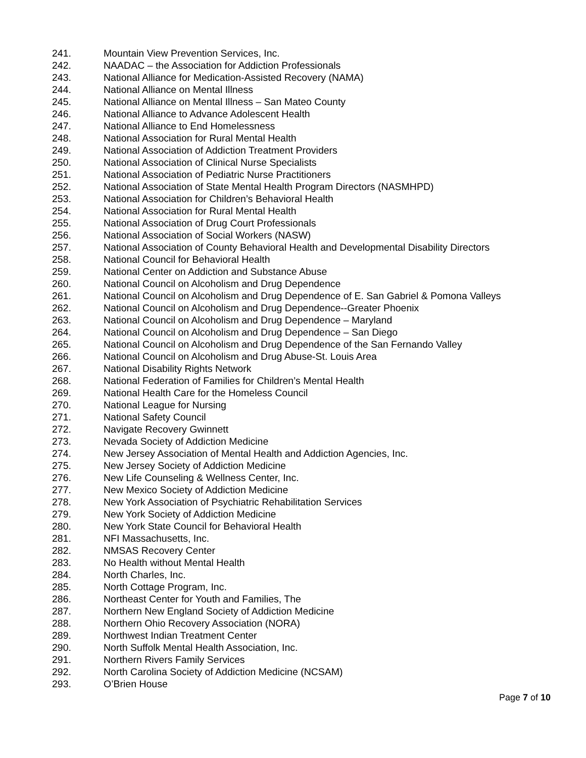241. Mountain View Prevention Services, Inc.
242. NAADAC – the Association for Addiction Professionals
243. National Alliance for Medication-Assisted Recovery (NAMA)
244. National Alliance on Mental Illness
245. National Alliance on Mental Illness – San Mateo County
246. National Alliance to Advance Adolescent Health
247. National Alliance to End Homelessness
248. National Association for Rural Mental Health
249. National Association of Addiction Treatment Providers
250. National Association of Clinical Nurse Specialists
251. National Association of Pediatric Nurse Practitioners
252. National Association of State Mental Health Program Directors (NASMHPD)
253. National Association for Children’s Behavioral Health
254. National Association for Rural Mental Health
255. National Association of Drug Court Professionals
256. National Association of Social Workers (NASW)
257. National Association of County Behavioral Health and Developmental Disability Directors
258. National Council for Behavioral Health
259. National Center on Addiction and Substance Abuse
260. National Council on Alcoholism and Drug Dependence
261. National Council on Alcoholism and Drug Dependence of E. San Gabriel & Pomona Valleys
262. National Council on Alcoholism and Drug Dependence--Greater Phoenix
263. National Council on Alcoholism and Drug Dependence – Maryland
264. National Council on Alcoholism and Drug Dependence – San Diego
265. National Council on Alcoholism and Drug Dependence of the San Fernando Valley
266. National Council on Alcoholism and Drug Abuse-St. Louis Area
267. National Disability Rights Network
268. National Federation of Families for Children’s Mental Health
269. National Health Care for the Homeless Council
270. National League for Nursing
271. National Safety Council
272. Navigate Recovery Gwinnett
273. Nevada Society of Addiction Medicine
274. New Jersey Association of Mental Health and Addiction Agencies, Inc.
275. New Jersey Society of Addiction Medicine
276. New Life Counseling & Wellness Center, Inc.
277. New Mexico Society of Addiction Medicine
278. New York Association of Psychiatric Rehabilitation Services
279. New York Society of Addiction Medicine
280. New York State Council for Behavioral Health
281. NFI Massachusetts, Inc.
282. NMSAS Recovery Center
283. No Health without Mental Health
284. North Charles, Inc.
285. North Cottage Program, Inc.
286. Northeast Center for Youth and Families, The
287. Northern New England Society of Addiction Medicine
288. Northern Ohio Recovery Association (NORA)
289. Northwest Indian Treatment Center
290. North Suffolk Mental Health Association, Inc.
291. Northern Rivers Family Services
292. North Carolina Society of Addiction Medicine (NCSAM)
293. O’Brien House
Page 7 of 10